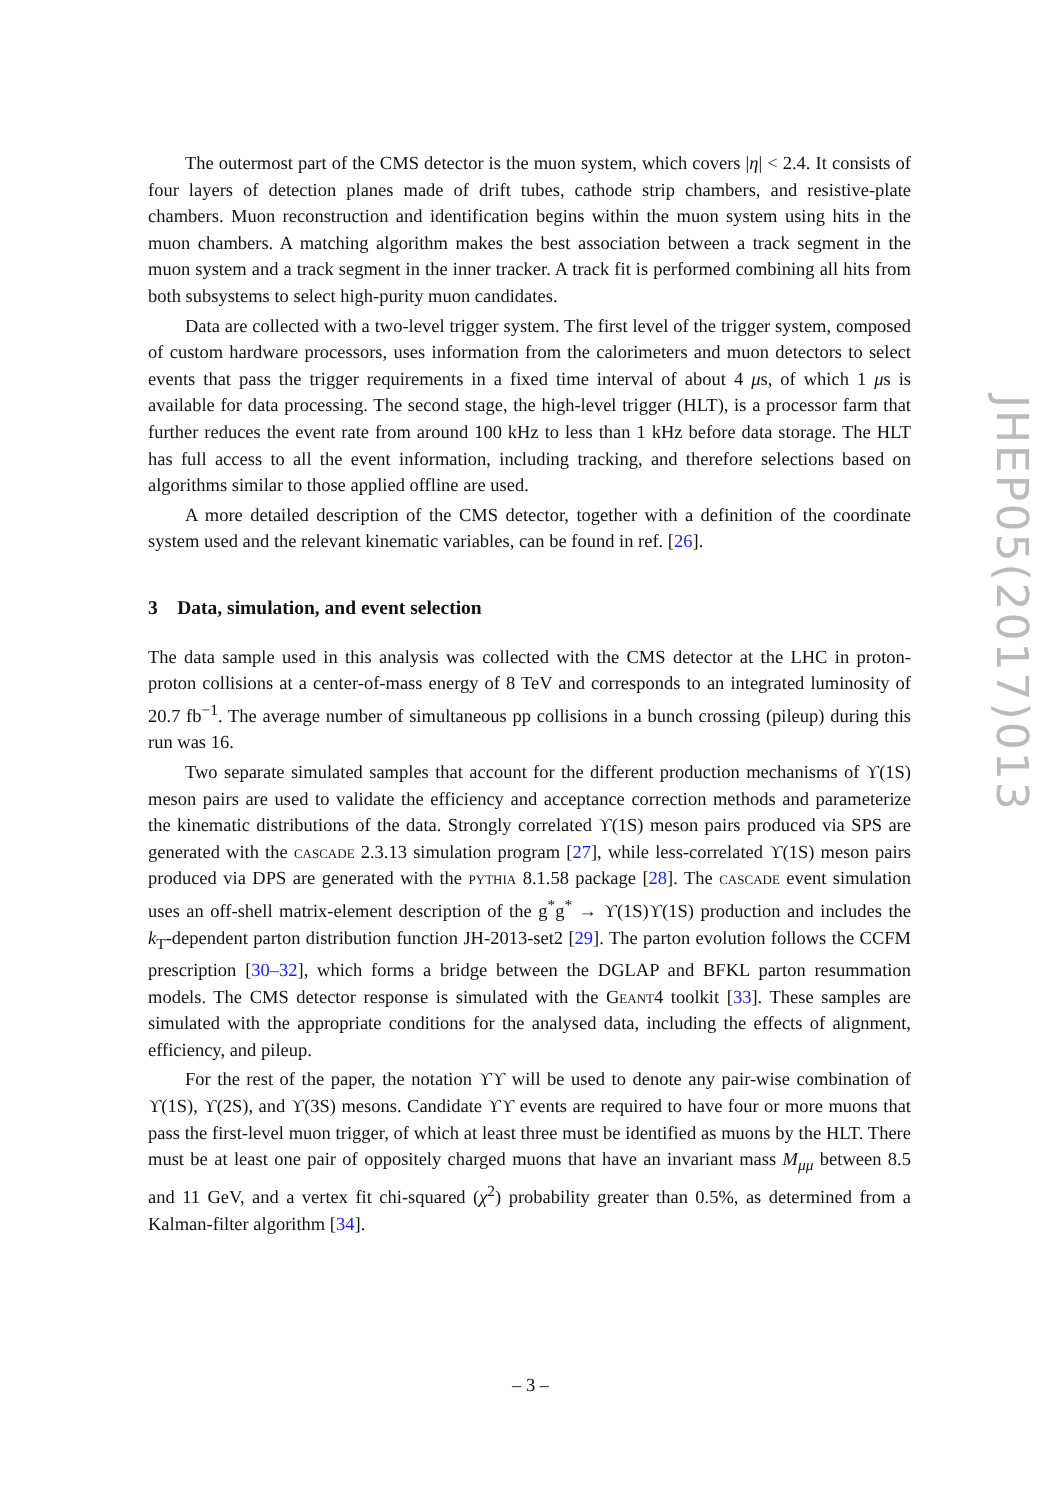The outermost part of the CMS detector is the muon system, which covers |η| < 2.4. It consists of four layers of detection planes made of drift tubes, cathode strip chambers, and resistive-plate chambers. Muon reconstruction and identification begins within the muon system using hits in the muon chambers. A matching algorithm makes the best association between a track segment in the muon system and a track segment in the inner tracker. A track fit is performed combining all hits from both subsystems to select high-purity muon candidates.
Data are collected with a two-level trigger system. The first level of the trigger system, composed of custom hardware processors, uses information from the calorimeters and muon detectors to select events that pass the trigger requirements in a fixed time interval of about 4 μs, of which 1 μs is available for data processing. The second stage, the high-level trigger (HLT), is a processor farm that further reduces the event rate from around 100 kHz to less than 1 kHz before data storage. The HLT has full access to all the event information, including tracking, and therefore selections based on algorithms similar to those applied offline are used.
A more detailed description of the CMS detector, together with a definition of the coordinate system used and the relevant kinematic variables, can be found in ref. [26].
3 Data, simulation, and event selection
The data sample used in this analysis was collected with the CMS detector at the LHC in proton-proton collisions at a center-of-mass energy of 8 TeV and corresponds to an integrated luminosity of 20.7 fb<sup>−1</sup>. The average number of simultaneous pp collisions in a bunch crossing (pileup) during this run was 16.
Two separate simulated samples that account for the different production mechanisms of ϒ(1S) meson pairs are used to validate the efficiency and acceptance correction methods and parameterize the kinematic distributions of the data. Strongly correlated ϒ(1S) meson pairs produced via SPS are generated with the cascade 2.3.13 simulation program [27], while less-correlated ϒ(1S) meson pairs produced via DPS are generated with the pythia 8.1.58 package [28]. The cascade event simulation uses an off-shell matrix-element description of the g<sup>*</sup>g<sup>*</sup> → ϒ(1S)ϒ(1S) production and includes the k<sub>T</sub>-dependent parton distribution function JH-2013-set2 [29]. The parton evolution follows the CCFM prescription [30–32], which forms a bridge between the DGLAP and BFKL parton resummation models. The CMS detector response is simulated with the Geant4 toolkit [33]. These samples are simulated with the appropriate conditions for the analysed data, including the effects of alignment, efficiency, and pileup.
For the rest of the paper, the notation ϒϒ will be used to denote any pair-wise combination of ϒ(1S), ϒ(2S), and ϒ(3S) mesons. Candidate ϒϒ events are required to have four or more muons that pass the first-level muon trigger, of which at least three must be identified as muons by the HLT. There must be at least one pair of oppositely charged muons that have an invariant mass M<sub>μμ</sub> between 8.5 and 11 GeV, and a vertex fit chi-squared (χ<sup>2</sup>) probability greater than 0.5%, as determined from a Kalman-filter algorithm [34].
JHEP05(2017)013
– 3 –